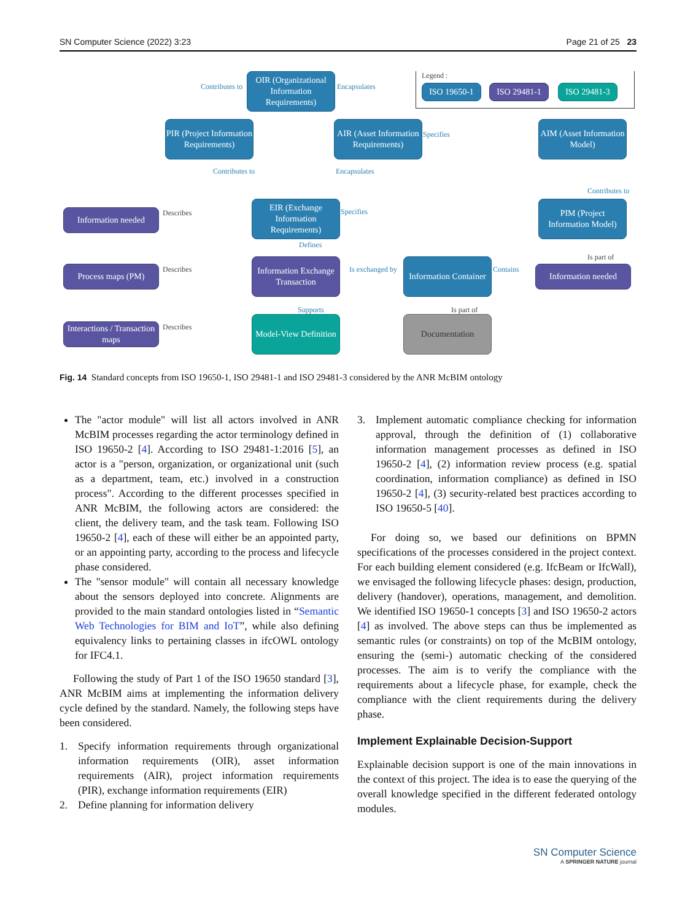SN Computer Science (2022) 3:23 Page 21 of 25 23
Legend :
ISO 19650-1 ISO 29481-1 ISO 29481-3
OIR (Organizational Information Requirements)
Contributes to Encapsulates
PIR (Project Information Requirements)
AIR (Asset Information Requirements)
Specifies
AIM (Asset Information Model)
Contributes to Encapsulates
Contributes to
Information needed Describes
EIR (Exchange Information Requirements)
Specifies
PIM (Project Information Model)
Defines
Is part of
Process maps (PM) Describes
Information Exchange Transaction
Is exchanged by
Information Container
Contains Information needed
Supports Is part of
Interactions / Transaction maps
Describes
Model-View Definition
Documentation
Fig. 14 Standard concepts from ISO 19650-1, ISO 29481-1 and ISO 29481-3 considered by the ANR McBIM ontology
The "actor module" will list all actors involved in ANR McBIM processes regarding the actor terminology defined in ISO 19650-2 [4]. According to ISO 29481-1:2016 [5], an actor is a "person, organization, or organizational unit (such as a department, team, etc.) involved in a construction process". According to the different processes specified in ANR McBIM, the following actors are considered: the client, the delivery team, and the task team. Following ISO 19650-2 [4], each of these will either be an appointed party, or an appointing party, according to the process and lifecycle phase considered.
The "sensor module" will contain all necessary knowledge about the sensors deployed into concrete. Alignments are provided to the main standard ontologies listed in “Semantic Web Technologies for BIM and IoT”, while also defining equivalency links to pertaining classes in ifcOWL ontology for IFC4.1.
Following the study of Part 1 of the ISO 19650 standard [3], ANR McBIM aims at implementing the information delivery cycle defined by the standard. Namely, the following steps have been considered.
1. Specify information requirements through organizational information requirements (OIR), asset information requirements (AIR), project information requirements (PIR), exchange information requirements (EIR)
2. Define planning for information delivery
3. Implement automatic compliance checking for information approval, through the definition of (1) collaborative information management processes as defined in ISO 19650-2 [4], (2) information review process (e.g. spatial coordination, information compliance) as defined in ISO 19650-2 [4], (3) security-related best practices according to ISO 19650-5 [40].
For doing so, we based our definitions on BPMN specifications of the processes considered in the project context. For each building element considered (e.g. IfcBeam or IfcWall), we envisaged the following lifecycle phases: design, production, delivery (handover), operations, management, and demolition. We identified ISO 19650-1 concepts [3] and ISO 19650-2 actors [4] as involved. The above steps can thus be implemented as semantic rules (or constraints) on top of the McBIM ontology, ensuring the (semi-) automatic checking of the considered processes. The aim is to verify the compliance with the requirements about a lifecycle phase, for example, check the compliance with the client requirements during the delivery phase.
Implement Explainable Decision-Support
Explainable decision support is one of the main innovations in the context of this project. The idea is to ease the querying of the overall knowledge specified in the different federated ontology modules.
SN Computer Science
A SPRINGER NATURE journal